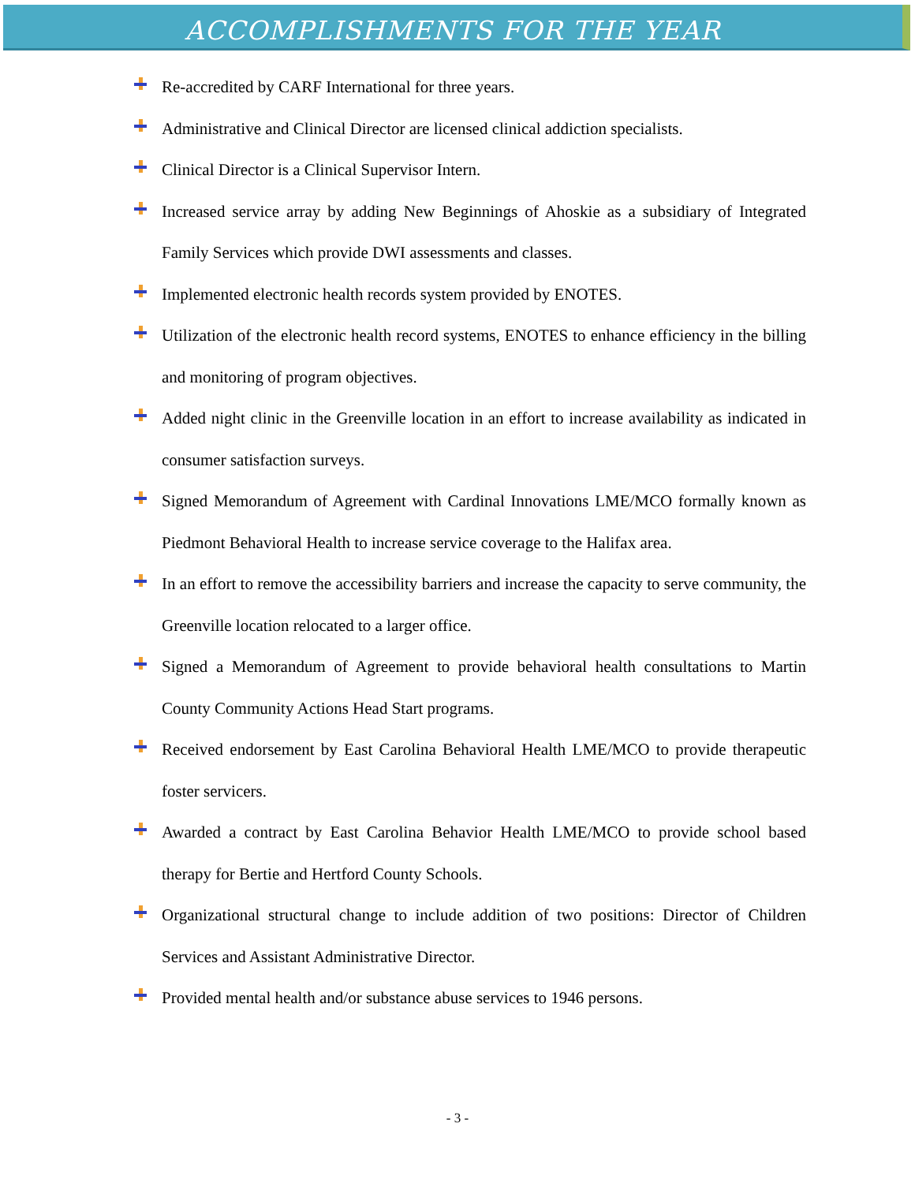ACCOMPLISHMENTS FOR THE YEAR
Re-accredited by CARF International for three years.
Administrative and Clinical Director are licensed clinical addiction specialists.
Clinical Director is a Clinical Supervisor Intern.
Increased service array by adding New Beginnings of Ahoskie as a subsidiary of Integrated Family Services which provide DWI assessments and classes.
Implemented electronic health records system provided by ENOTES.
Utilization of the electronic health record systems, ENOTES to enhance efficiency in the billing and monitoring of program objectives.
Added night clinic in the Greenville location in an effort to increase availability as indicated in consumer satisfaction surveys.
Signed Memorandum of Agreement with Cardinal Innovations LME/MCO formally known as Piedmont Behavioral Health to increase service coverage to the Halifax area.
In an effort to remove the accessibility barriers and increase the capacity to serve community, the Greenville location relocated to a larger office.
Signed a Memorandum of Agreement to provide behavioral health consultations to Martin County Community Actions Head Start programs.
Received endorsement by East Carolina Behavioral Health LME/MCO to provide therapeutic foster servicers.
Awarded a contract by East Carolina Behavior Health LME/MCO to provide school based therapy for Bertie and Hertford County Schools.
Organizational structural change to include addition of two positions: Director of Children Services and Assistant Administrative Director.
Provided mental health and/or substance abuse services to 1946 persons.
- 3 -